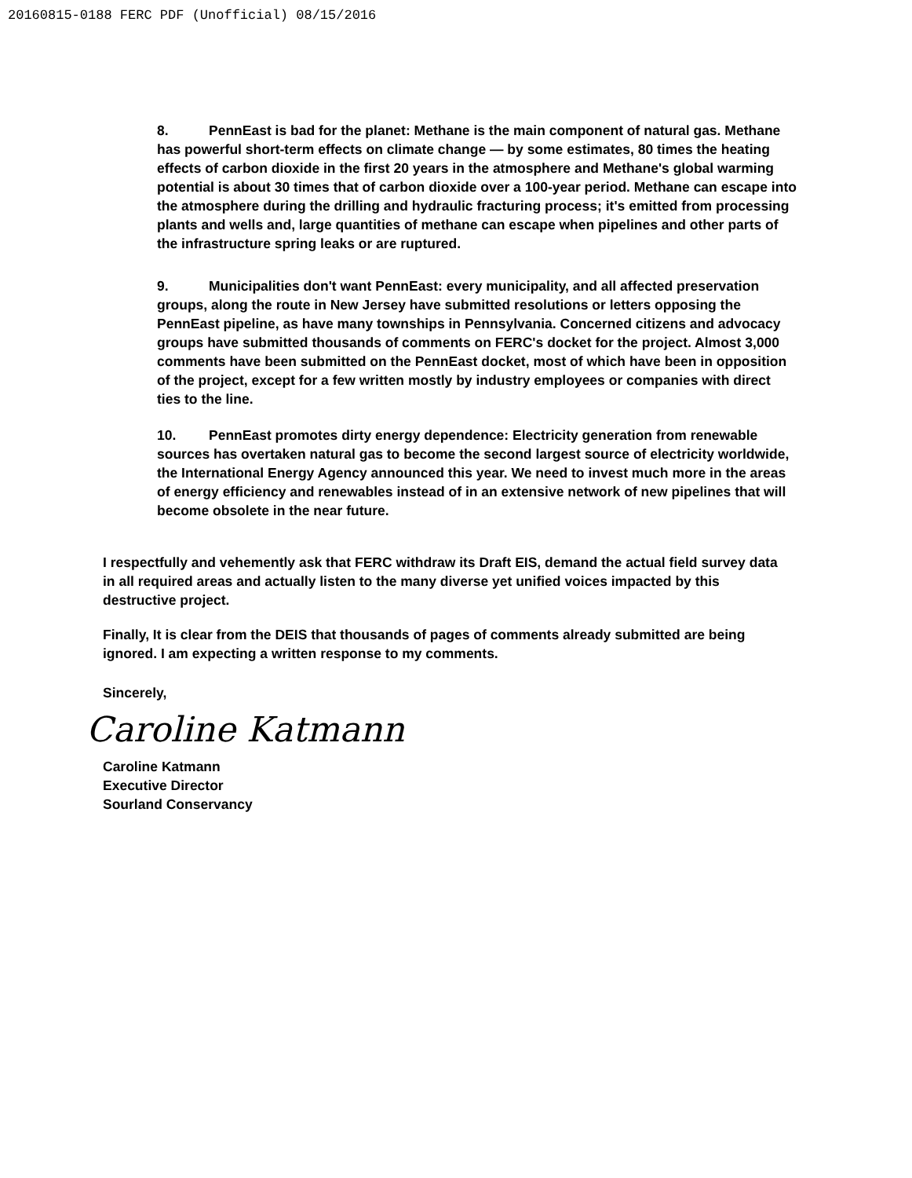20160815-0188 FERC PDF (Unofficial) 08/15/2016
8. PennEast is bad for the planet: Methane is the main component of natural gas. Methane has powerful short-term effects on climate change — by some estimates, 80 times the heating effects of carbon dioxide in the first 20 years in the atmosphere and Methane's global warming potential is about 30 times that of carbon dioxide over a 100-year period. Methane can escape into the atmosphere during the drilling and hydraulic fracturing process; it's emitted from processing plants and wells and, large quantities of methane can escape when pipelines and other parts of the infrastructure spring leaks or are ruptured.
9. Municipalities don't want PennEast: every municipality, and all affected preservation groups, along the route in New Jersey have submitted resolutions or letters opposing the PennEast pipeline, as have many townships in Pennsylvania. Concerned citizens and advocacy groups have submitted thousands of comments on FERC's docket for the project. Almost 3,000 comments have been submitted on the PennEast docket, most of which have been in opposition of the project, except for a few written mostly by industry employees or companies with direct ties to the line.
10. PennEast promotes dirty energy dependence: Electricity generation from renewable sources has overtaken natural gas to become the second largest source of electricity worldwide, the International Energy Agency announced this year. We need to invest much more in the areas of energy efficiency and renewables instead of in an extensive network of new pipelines that will become obsolete in the near future.
I respectfully and vehemently ask that FERC withdraw its Draft EIS, demand the actual field survey data in all required areas and actually listen to the many diverse yet unified voices impacted by this destructive project.
Finally, It is clear from the DEIS that thousands of pages of comments already submitted are being ignored. I am expecting a written response to my comments.
Sincerely,
Caroline Katmann
Caroline Katmann
Executive Director
Sourland Conservancy